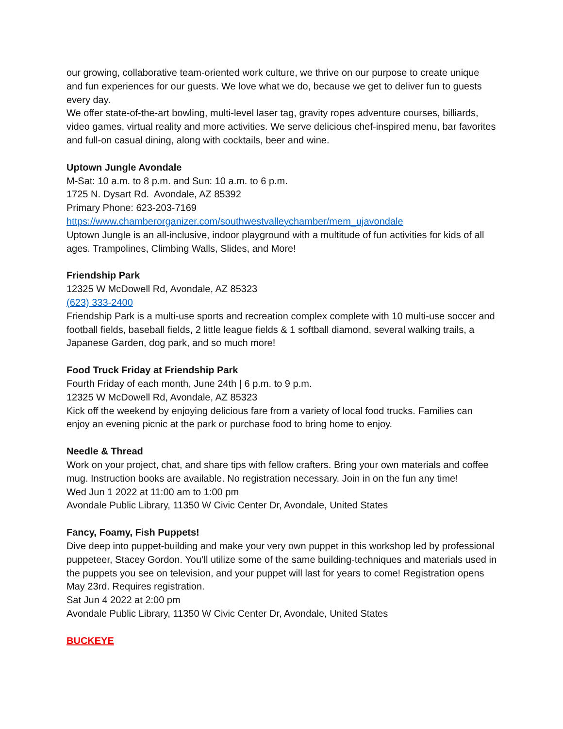our growing, collaborative team-oriented work culture, we thrive on our purpose to create unique and fun experiences for our guests. We love what we do, because we get to deliver fun to guests every day.
We offer state-of-the-art bowling, multi-level laser tag, gravity ropes adventure courses, billiards, video games, virtual reality and more activities. We serve delicious chef-inspired menu, bar favorites and full-on casual dining, along with cocktails, beer and wine.
Uptown Jungle Avondale
M-Sat: 10 a.m. to 8 p.m. and Sun: 10 a.m. to 6 p.m.
1725 N. Dysart Rd. Avondale, AZ 85392
Primary Phone: 623-203-7169
https://www.chamberorganizer.com/southwestvalleychamber/mem_ujavondale
Uptown Jungle is an all-inclusive, indoor playground with a multitude of fun activities for kids of all ages. Trampolines, Climbing Walls, Slides, and More!
Friendship Park
12325 W McDowell Rd, Avondale, AZ 85323
(623) 333-2400
Friendship Park is a multi-use sports and recreation complex complete with 10 multi-use soccer and football fields, baseball fields, 2 little league fields & 1 softball diamond, several walking trails, a Japanese Garden, dog park, and so much more!
Food Truck Friday at Friendship Park
Fourth Friday of each month, June 24th | 6 p.m. to 9 p.m.
12325 W McDowell Rd, Avondale, AZ 85323
Kick off the weekend by enjoying delicious fare from a variety of local food trucks. Families can enjoy an evening picnic at the park or purchase food to bring home to enjoy.
Needle & Thread
Work on your project, chat, and share tips with fellow crafters. Bring your own materials and coffee mug. Instruction books are available. No registration necessary. Join in on the fun any time!
Wed Jun 1 2022 at 11:00 am to 1:00 pm
Avondale Public Library, 11350 W Civic Center Dr, Avondale, United States
Fancy, Foamy, Fish Puppets!
Dive deep into puppet-building and make your very own puppet in this workshop led by professional puppeteer, Stacey Gordon. You’ll utilize some of the same building-techniques and materials used in the puppets you see on television, and your puppet will last for years to come! Registration opens May 23rd. Requires registration.
Sat Jun 4 2022 at 2:00 pm
Avondale Public Library, 11350 W Civic Center Dr, Avondale, United States
BUCKEYE